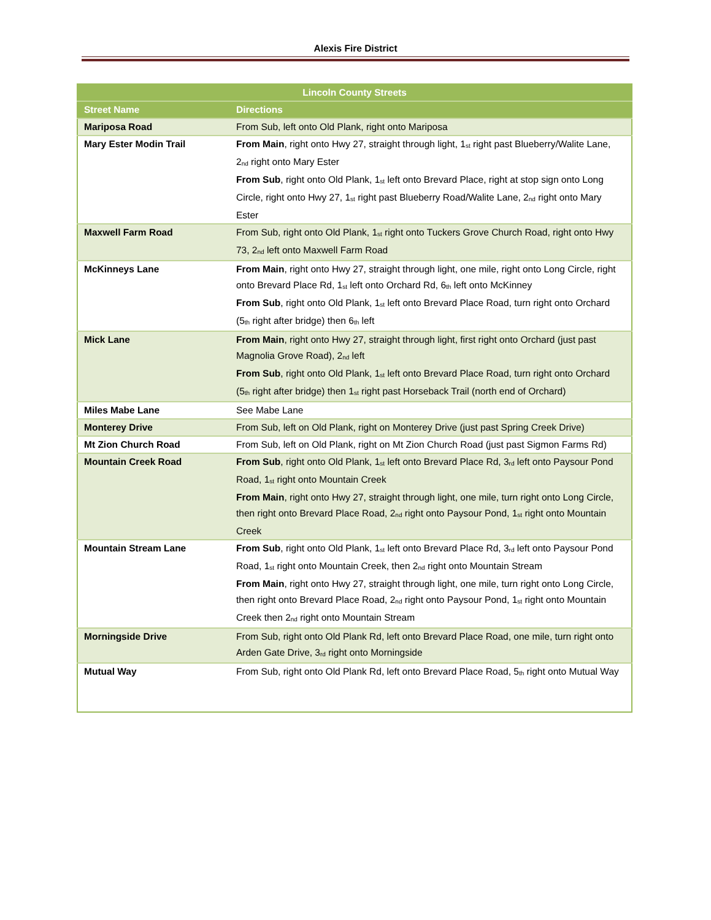Alexis Fire District
| Lincoln County Streets | |
| --- | --- |
| Street Name | Directions |
| Mariposa Road | From Sub, left onto Old Plank, right onto Mariposa |
| Mary Ester Modin Trail | From Main , right onto Hwy 27, straight through light, 1<sup>st</sup> right past Blueberry/Walite Lane, 2<sup>nd</sup> right onto Mary Ester From Sub , right onto Old Plank, 1<sup>st</sup> left onto Brevard Place, right at stop sign onto Long Circle, right onto Hwy 27, 1<sup>st</sup> right past Blueberry Road/Walite Lane, 2<sup>nd</sup> right onto Mary Ester |
| Maxwell Farm Road | From Sub, right onto Old Plank, 1<sup>st</sup> right onto Tuckers Grove Church Road, right onto Hwy 73, 2<sup>nd</sup> left onto Maxwell Farm Road |
| McKinneys Lane | From Main , right onto Hwy 27, straight through light, one mile, right onto Long Circle, right onto Brevard Place Rd, 1<sup>st</sup> left onto Orchard Rd, 6<sup>th</sup> left onto McKinney From Sub , right onto Old Plank, 1<sup>st</sup> left onto Brevard Place Road, turn right onto Orchard (5<sup>th</sup> right after bridge) then 6<sup>th</sup> left |
| Mick Lane | From Main , right onto Hwy 27, straight through light, first right onto Orchard (just past Magnolia Grove Road), 2<sup>nd</sup> left From Sub , right onto Old Plank, 1<sup>st</sup> left onto Brevard Place Road, turn right onto Orchard (5<sup>th</sup> right after bridge) then 1<sup>st</sup> right past Horseback Trail (north end of Orchard) |
| Miles Mabe Lane | See Mabe Lane |
| Monterey Drive | From Sub, left on Old Plank, right on Monterey Drive (just past Spring Creek Drive) |
| Mt Zion Church Road | From Sub, left on Old Plank, right on Mt Zion Church Road (just past Sigmon Farms Rd) |
| Mountain Creek Road | From Sub , right onto Old Plank, 1<sup>st</sup> left onto Brevard Place Rd, 3<sup>rd</sup> left onto Paysour Pond Road, 1<sup>st</sup> right onto Mountain Creek From Main , right onto Hwy 27, straight through light, one mile, turn right onto Long Circle, then right onto Brevard Place Road, 2<sup>nd</sup> right onto Paysour Pond, 1<sup>st</sup> right onto Mountain Creek |
| Mountain Stream Lane | From Sub , right onto Old Plank, 1<sup>st</sup> left onto Brevard Place Rd, 3<sup>rd</sup> left onto Paysour Pond Road, 1<sup>st</sup> right onto Mountain Creek, then 2<sup>nd</sup> right onto Mountain Stream From Main , right onto Hwy 27, straight through light, one mile, turn right onto Long Circle, then right onto Brevard Place Road, 2<sup>nd</sup> right onto Paysour Pond, 1<sup>st</sup> right onto Mountain Creek then 2<sup>nd</sup> right onto Mountain Stream |
| Morningside Drive | From Sub, right onto Old Plank Rd, left onto Brevard Place Road, one mile, turn right onto Arden Gate Drive, 3<sup>rd</sup> right onto Morningside |
| Mutual Way | From Sub, right onto Old Plank Rd, left onto Brevard Place Road, 5<sup>th</sup> right onto Mutual Way |